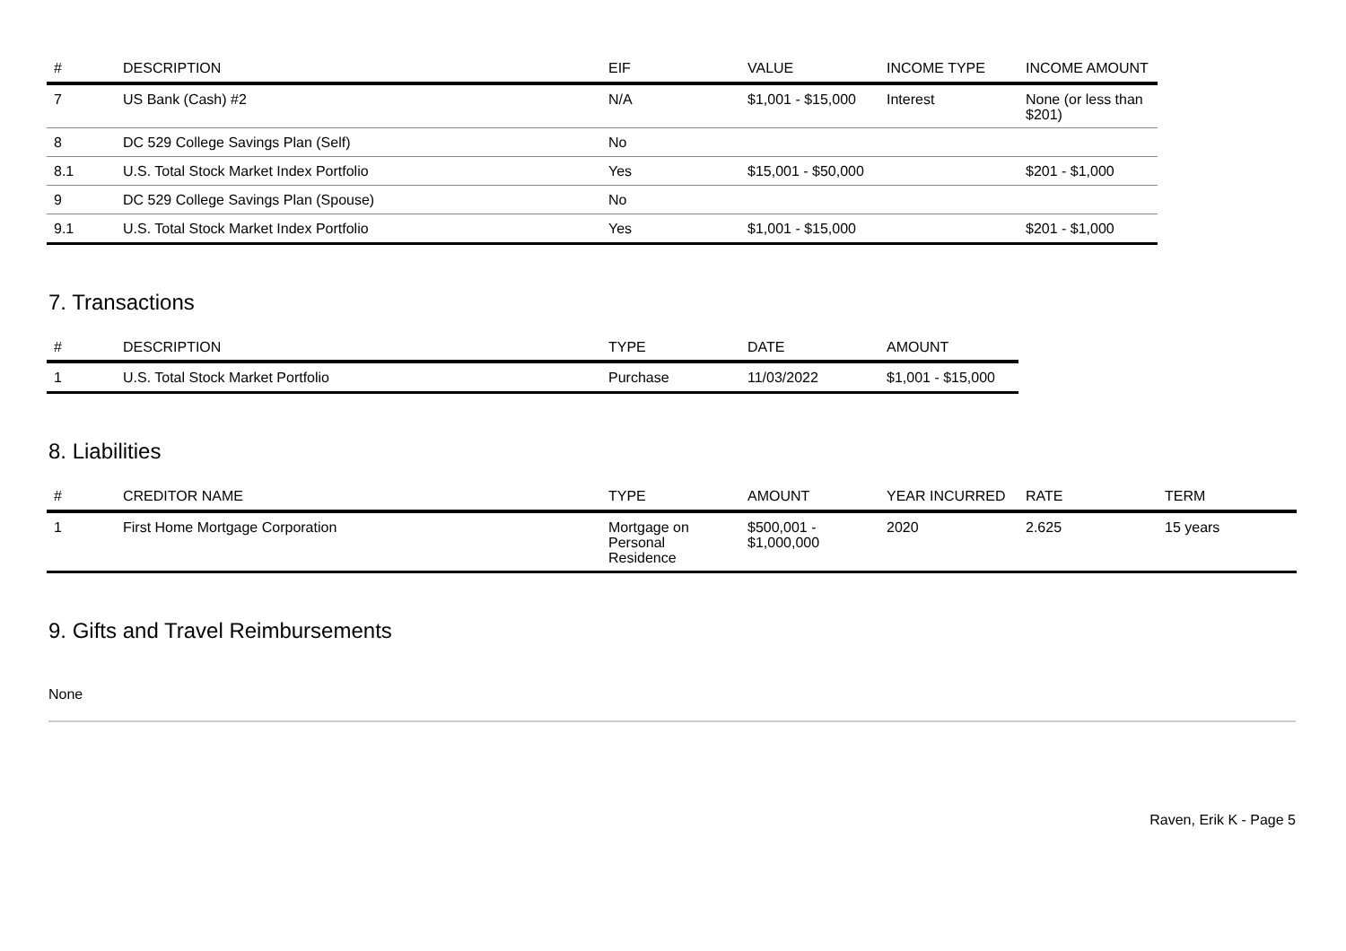| # | DESCRIPTION | EIF | VALUE | INCOME TYPE | INCOME AMOUNT |
| --- | --- | --- | --- | --- | --- |
| 7 | US Bank (Cash) #2 | N/A | $1,001 - $15,000 | Interest | None (or less than $201) |
| 8 | DC 529 College Savings Plan (Self) | No | | | |
| 8.1 | U.S. Total Stock Market Index Portfolio | Yes | $15,001 - $50,000 | | $201 - $1,000 |
| 9 | DC 529 College Savings Plan (Spouse) | No | | | |
| 9.1 | U.S. Total Stock Market Index Portfolio | Yes | $1,001 - $15,000 | | $201 - $1,000 |
7. Transactions
| # | DESCRIPTION | TYPE | DATE | AMOUNT |
| --- | --- | --- | --- | --- |
| 1 | U.S. Total Stock Market Portfolio | Purchase | 11/03/2022 | $1,001 - $15,000 |
8. Liabilities
| # | CREDITOR NAME | TYPE | AMOUNT | YEAR INCURRED | RATE | TERM |
| --- | --- | --- | --- | --- | --- | --- |
| 1 | First Home Mortgage Corporation | Mortgage on Personal Residence | $500,001 - $1,000,000 | 2020 | 2.625 | 15 years |
9. Gifts and Travel Reimbursements
None
Raven, Erik K - Page 5